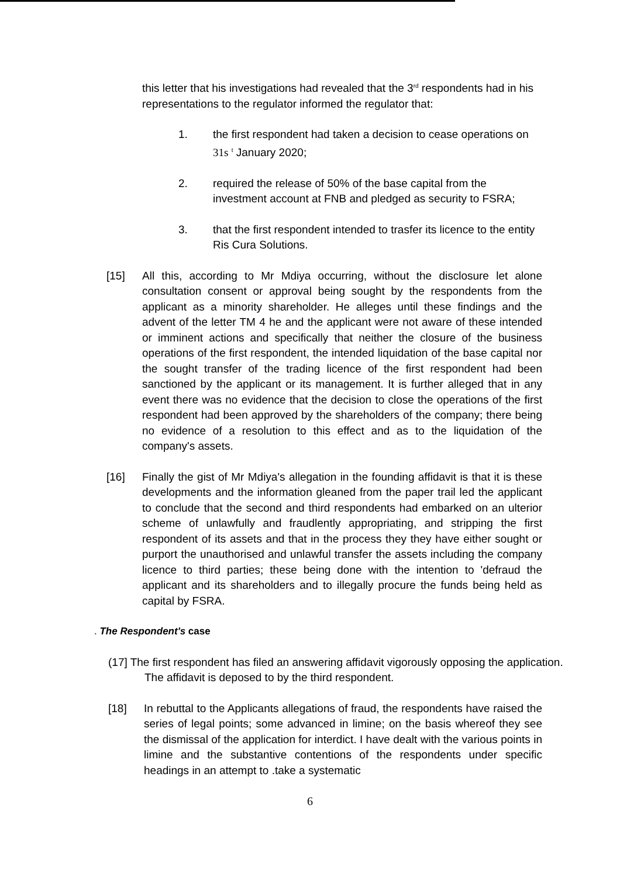this letter that his investigations had revealed that the 3<sup>rd</sup> respondents had in his representations to the regulator informed the regulator that:
1. the first respondent had taken a decision to cease operations on 31s <sup>t</sup> January 2020;
2. required the release of 50% of the base capital from the investment account at FNB and pledged as security to FSRA;
3. that the first respondent intended to trasfer its licence to the entity Ris Cura Solutions.
[15] All this, according to Mr Mdiya occurring, without the disclosure let alone consultation consent or approval being sought by the respondents from the applicant as a minority shareholder. He alleges until these findings and the advent of the letter TM 4 he and the applicant were not aware of these intended or imminent actions and specifically that neither the closure of the business operations of the first respondent, the intended liquidation of the base capital nor the sought transfer of the trading licence of the first respondent had been sanctioned by the applicant or its management. It is further alleged that in any event there was no evidence that the decision to close the operations of the first respondent had been approved by the shareholders of the company; there being no evidence of a resolution to this effect and as to the liquidation of the company's assets.
[16] Finally the gist of Mr Mdiya's allegation in the founding affidavit is that it is these developments and the information gleaned from the paper trail led the applicant to conclude that the second and third respondents had embarked on an ulterior scheme of unlawfully and fraudlently appropriating, and stripping the first respondent of its assets and that in the process they they have either sought or purport the unauthorised and unlawful transfer the assets including the company licence to third parties; these being done with the intention to 'defraud the applicant and its shareholders and to illegally procure the funds being held as capital by FSRA.
. The Respondent's case
(17] The first respondent has filed an answering affidavit vigorously opposing the application. The affidavit is deposed to by the third respondent.
[18] In rebuttal to the Applicants allegations of fraud, the respondents have raised the series of legal points; some advanced in limine; on the basis whereof they see the dismissal of the application for interdict. I have dealt with the various points in limine and the substantive contentions of the respondents under specific headings in an attempt to .take a systematic
6